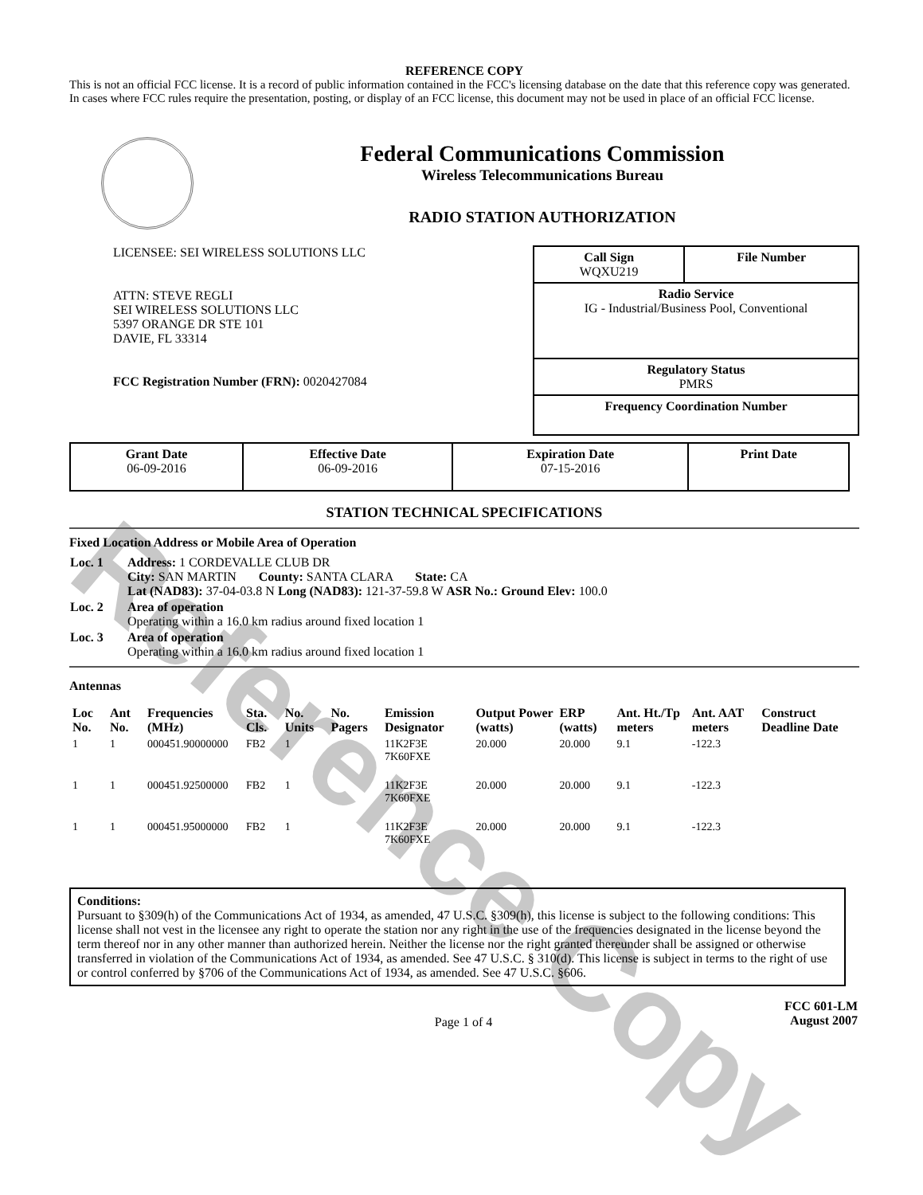Reference Copy
REFERENCE COPY
This is not an official FCC license. It is a record of public information contained in the FCC's licensing database on the date that this reference copy was generated. In cases where FCC rules require the presentation, posting, or display of an FCC license, this document may not be used in place of an official FCC license.
Federal Communications Commission
Wireless Telecommunications Bureau
RADIO STATION AUTHORIZATION
LICENSEE: SEI WIRELESS SOLUTIONS LLC
ATTN: STEVE REGLI
SEI WIRELESS SOLUTIONS LLC
5397 ORANGE DR STE 101
DAVIE, FL 33314
FCC Registration Number (FRN): 0020427084
| Call Sign WQXU219 | File Number |
| Radio Service IG - Industrial/Business Pool, Conventional | |
| Regulatory Status PMRS | |
| Frequency Coordination Number | |
| Grant Date 06-09-2016 | Effective Date 06-09-2016 | Expiration Date 07-15-2016 | Print Date |
STATION TECHNICAL SPECIFICATIONS
Fixed Location Address or Mobile Area of Operation
| Loc. 1 | Address: 1 CORDEVALLE CLUB DR City: SAN MARTIN County: SANTA CLARA State: CA Lat (NAD83): 37-04-03.8 N Long (NAD83): 121-37-59.8 W ASR No.: Ground Elev: 100.0 |
| Loc. 2 | Area of operation Operating within a 16.0 km radius around fixed location 1 |
| Loc. 3 | Area of operation Operating within a 16.0 km radius around fixed location 1 |
Antennas
| Loc No. | Ant No. | Frequencies (MHz) | Sta. Cls. | No. Units | No. Pagers | Emission Designator | Output Power (watts) | ERP (watts) | Ant. Ht./Tp meters | Ant. AAT meters | Construct Deadline Date |
| --- | --- | --- | --- | --- | --- | --- | --- | --- | --- | --- | --- |
| 1 | 1 | 000451.90000000 | FB2 | 1 | | 11K2F3E 7K60FXE | 20.000 | 20.000 | 9.1 | -122.3 | |
| 1 | 1 | 000451.92500000 | FB2 | 1 | | 11K2F3E 7K60FXE | 20.000 | 20.000 | 9.1 | -122.3 | |
| 1 | 1 | 000451.95000000 | FB2 | 1 | | 11K2F3E 7K60FXE | 20.000 | 20.000 | 9.1 | -122.3 | |
Conditions:
Pursuant to §309(h) of the Communications Act of 1934, as amended, 47 U.S.C. §309(h), this license is subject to the following conditions: This license shall not vest in the licensee any right to operate the station nor any right in the use of the frequencies designated in the license beyond the term thereof nor in any other manner than authorized herein. Neither the license nor the right granted thereunder shall be assigned or otherwise transferred in violation of the Communications Act of 1934, as amended. See 47 U.S.C. § 310(d). This license is subject in terms to the right of use or control conferred by §706 of the Communications Act of 1934, as amended. See 47 U.S.C. §606.
Page 1 of 4
FCC 601-LM
August 2007